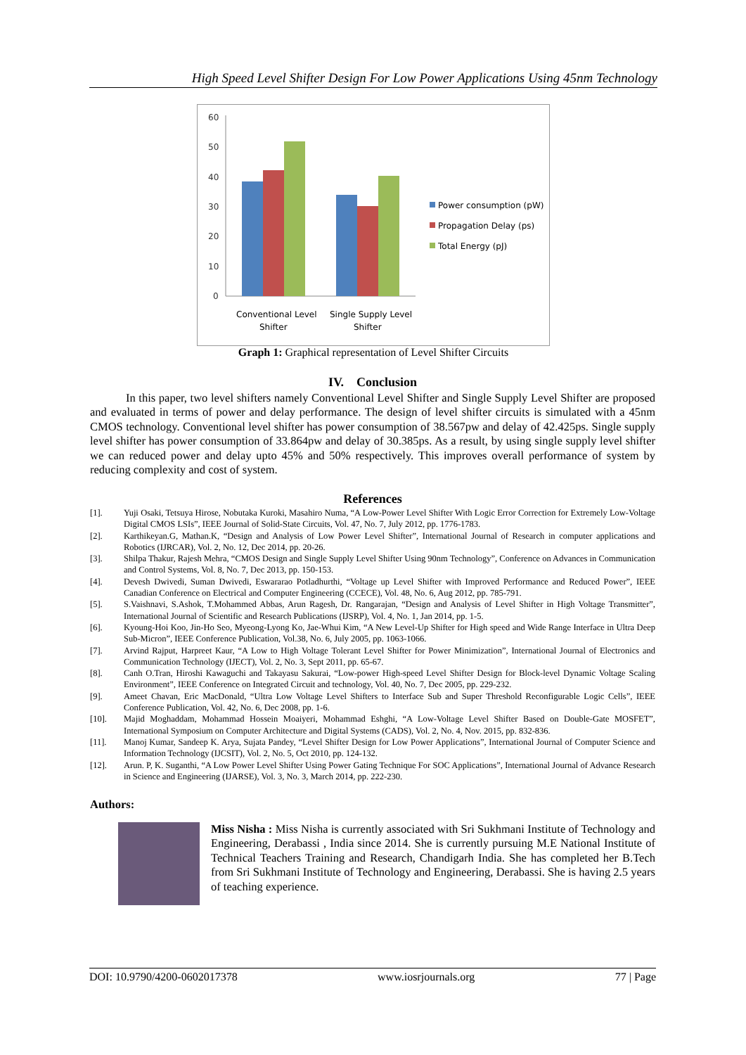High Speed Level Shifter Design For Low Power Applications Using 45nm Technology
60
50
40
30
20
10
0
Conventional Level
Shifter
Single Supply Level
Shifter
Power consumption (pW)
Propagation Delay (ps)
Total Energy (pJ)
Graph 1: Graphical representation of Level Shifter Circuits
IV. Conclusion
In this paper, two level shifters namely Conventional Level Shifter and Single Supply Level Shifter are proposed and evaluated in terms of power and delay performance. The design of level shifter circuits is simulated with a 45nm CMOS technology. Conventional level shifter has power consumption of 38.567pw and delay of 42.425ps. Single supply level shifter has power consumption of 33.864pw and delay of 30.385ps. As a result, by using single supply level shifter we can reduced power and delay upto 45% and 50% respectively. This improves overall performance of system by reducing complexity and cost of system.
References
[1]. Yuji Osaki, Tetsuya Hirose, Nobutaka Kuroki, Masahiro Numa, “A Low-Power Level Shifter With Logic Error Correction for Extremely Low-Voltage Digital CMOS LSIs”, IEEE Journal of Solid-State Circuits, Vol. 47, No. 7, July 2012, pp. 1776-1783.
[2]. Karthikeyan.G, Mathan.K, “Design and Analysis of Low Power Level Shifter”, International Journal of Research in computer applications and Robotics (IJRCAR), Vol. 2, No. 12, Dec 2014, pp. 20-26.
[3]. Shilpa Thakur, Rajesh Mehra, “CMOS Design and Single Supply Level Shifter Using 90nm Technology”, Conference on Advances in Communication and Control Systems, Vol. 8, No. 7, Dec 2013, pp. 150-153.
[4]. Devesh Dwivedi, Suman Dwivedi, Eswararao Potladhurthi, “Voltage up Level Shifter with Improved Performance and Reduced Power”, IEEE Canadian Conference on Electrical and Computer Engineering (CCECE), Vol. 48, No. 6, Aug 2012, pp. 785-791.
[5]. S.Vaishnavi, S.Ashok, T.Mohammed Abbas, Arun Ragesh, Dr. Rangarajan, “Design and Analysis of Level Shifter in High Voltage Transmitter”, International Journal of Scientific and Research Publications (IJSRP), Vol. 4, No. 1, Jan 2014, pp. 1-5.
[6]. Kyoung-Hoi Koo, Jin-Ho Seo, Myeong-Lyong Ko, Jae-Whui Kim, “A New Level-Up Shifter for High speed and Wide Range Interface in Ultra Deep Sub-Micron”, IEEE Conference Publication, Vol.38, No. 6, July 2005, pp. 1063-1066.
[7]. Arvind Rajput, Harpreet Kaur, “A Low to High Voltage Tolerant Level Shifter for Power Minimization”, International Journal of Electronics and Communication Technology (IJECT), Vol. 2, No. 3, Sept 2011, pp. 65-67.
[8]. Canh O.Tran, Hiroshi Kawaguchi and Takayasu Sakurai, “Low-power High-speed Level Shifter Design for Block-level Dynamic Voltage Scaling Environment”, IEEE Conference on Integrated Circuit and technology, Vol. 40, No. 7, Dec 2005, pp. 229-232.
[9]. Ameet Chavan, Eric MacDonald, “Ultra Low Voltage Level Shifters to Interface Sub and Super Threshold Reconfigurable Logic Cells”, IEEE Conference Publication, Vol. 42, No. 6, Dec 2008, pp. 1-6.
[10]. Majid Moghaddam, Mohammad Hossein Moaiyeri, Mohammad Eshghi, “A Low-Voltage Level Shifter Based on Double-Gate MOSFET”, International Symposium on Computer Architecture and Digital Systems (CADS), Vol. 2, No. 4, Nov. 2015, pp. 832-836.
[11]. Manoj Kumar, Sandeep K. Arya, Sujata Pandey, “Level Shifter Design for Low Power Applications”, International Journal of Computer Science and Information Technology (IJCSIT), Vol. 2, No. 5, Oct 2010, pp. 124-132.
[12]. Arun. P, K. Suganthi, “A Low Power Level Shifter Using Power Gating Technique For SOC Applications”, International Journal of Advance Research in Science and Engineering (IJARSE), Vol. 3, No. 3, March 2014, pp. 222-230.
Authors:
Miss Nisha : Miss Nisha is currently associated with Sri Sukhmani Institute of Technology and Engineering, Derabassi , India since 2014. She is currently pursuing M.E National Institute of Technical Teachers Training and Research, Chandigarh India. She has completed her B.Tech from Sri Sukhmani Institute of Technology and Engineering, Derabassi. She is having 2.5 years of teaching experience.
DOI: 10.9790/4200-0602017378 www.iosrjournals.org 77 | Page